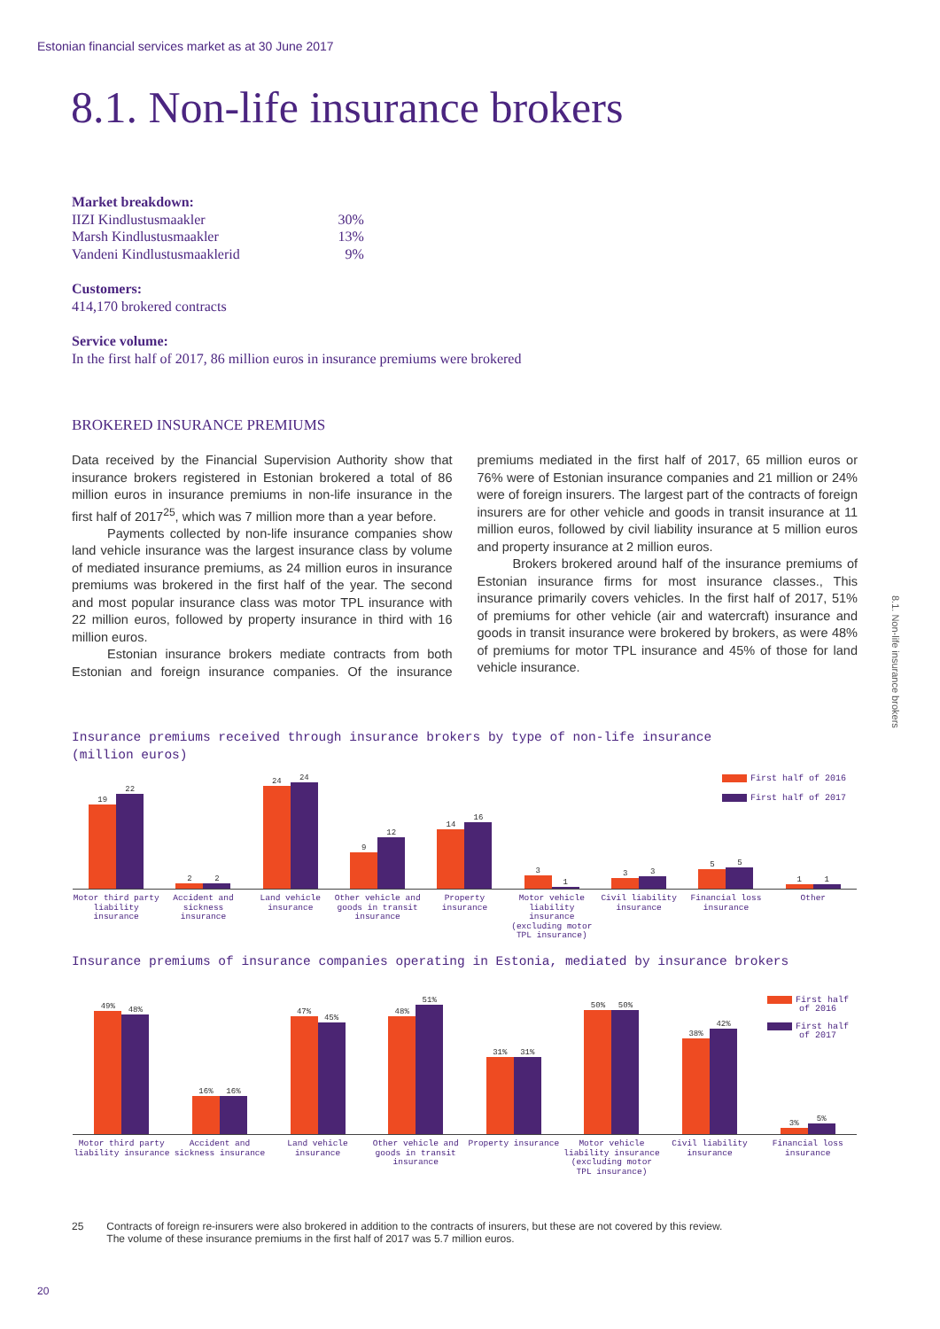Estonian financial services market as at 30 June 2017
8.1. Non-life insurance brokers
Market breakdown:
| IIZI Kindlustusmaakler | 30% |
| Marsh Kindlustusmaakler | 13% |
| Vandeni Kindlustusmaaklerid | 9% |
Customers:
414,170 brokered contracts
Service volume:
In the first half of 2017, 86 million euros in insurance premiums were brokered
BROKERED INSURANCE PREMIUMS
Data received by the Financial Supervision Authority show that insurance brokers registered in Estonian brokered a total of 86 million euros in insurance premiums in non-life insurance in the first half of 2017<sup>25</sup>, which was 7 million more than a year before.
Payments collected by non-life insurance companies show land vehicle insurance was the largest insurance class by volume of mediated insurance premiums, as 24 million euros in insurance premiums was brokered in the first half of the year. The second and most popular insurance class was motor TPL insurance with 22 million euros, followed by property insurance in third with 16 million euros.
Estonian insurance brokers mediate contracts from both Estonian and foreign insurance companies. Of the insurance premiums mediated in the first half of 2017, 65 million euros or 76% were of Estonian insurance companies and 21 million or 24% were of foreign insurers. The largest part of the contracts of foreign insurers are for other vehicle and goods in transit insurance at 11 million euros, followed by civil liability insurance at 5 million euros and property insurance at 2 million euros.
Brokers brokered around half of the insurance premiums of Estonian insurance firms for most insurance classes., This insurance primarily covers vehicles. In the first half of 2017, 51% of premiums for other vehicle (air and watercraft) insurance and goods in transit insurance were brokered by brokers, as were 48% of premiums for motor TPL insurance and 45% of those for land vehicle insurance.
8.1. Non-life insurance brokers
Insurance premiums received through insurance brokers by type of non-life insurance
(million euros)
First half of 2016
First half of 2017
19
22
2
2
24
24
9
12
14
16
3
1
3
3
5
5
1
1
Motor third party liability insurance
Accident and sickness insurance
Land vehicle insurance Other vehicle and goods in transit insurance
Property insurance Motor vehicle liability insurance (excluding motor TPL insurance)
Civil liability insurance Financial loss insurance Other
Insurance premiums of insurance companies operating in Estonia, mediated by insurance brokers
First half
of 2016
First half
of 2017
49%
48%
16%
16%
47%
45%
48%
51%
31%
31%
50%
50%
38%
42%
3%
5%
Motor third party liability insurance
Accident and sickness insurance
Land vehicle insurance Other vehicle and goods in transit insurance
Property insurance Motor vehicle liability insurance (excluding motor TPL insurance)
Civil liability insurance Financial loss insurance
25 Contracts of foreign re-insurers were also brokered in addition to the contracts of insurers, but these are not covered by this review.
The volume of these insurance premiums in the first half of 2017 was 5.7 million euros.
20